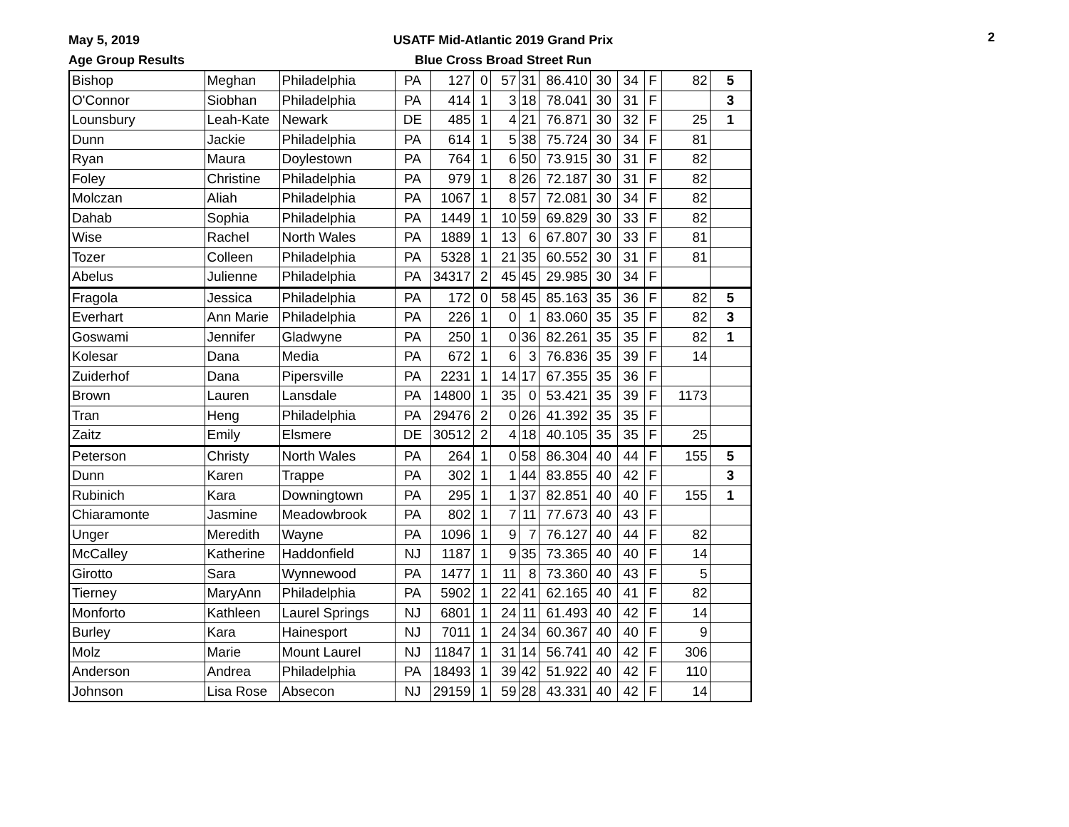May 5, 2019
Age Group Results
USATF Mid-Atlantic 2019 Grand Prix
Blue Cross Broad Street Run
2
| Bishop | Meghan | Philadelphia | PA | 127 | 0 | 57 | 31 | 86.410 | 30 | 34 | F | 82 | 5 |
| O'Connor | Siobhan | Philadelphia | PA | 414 | 1 | 3 | 18 | 78.041 | 30 | 31 | F | | 3 |
| Lounsbury | Leah-Kate | Newark | DE | 485 | 1 | 4 | 21 | 76.871 | 30 | 32 | F | 25 | 1 |
| Dunn | Jackie | Philadelphia | PA | 614 | 1 | 5 | 38 | 75.724 | 30 | 34 | F | 81 | |
| Ryan | Maura | Doylestown | PA | 764 | 1 | 6 | 50 | 73.915 | 30 | 31 | F | 82 | |
| Foley | Christine | Philadelphia | PA | 979 | 1 | 8 | 26 | 72.187 | 30 | 31 | F | 82 | |
| Molczan | Aliah | Philadelphia | PA | 1067 | 1 | 8 | 57 | 72.081 | 30 | 34 | F | 82 | |
| Dahab | Sophia | Philadelphia | PA | 1449 | 1 | 10 | 59 | 69.829 | 30 | 33 | F | 82 | |
| Wise | Rachel | North Wales | PA | 1889 | 1 | 13 | 6 | 67.807 | 30 | 33 | F | 81 | |
| Tozer | Colleen | Philadelphia | PA | 5328 | 1 | 21 | 35 | 60.552 | 30 | 31 | F | 81 | |
| Abelus | Julienne | Philadelphia | PA | 34317 | 2 | 45 | 45 | 29.985 | 30 | 34 | F | | |
| Fragola | Jessica | Philadelphia | PA | 172 | 0 | 58 | 45 | 85.163 | 35 | 36 | F | 82 | 5 |
| Everhart | Ann Marie | Philadelphia | PA | 226 | 1 | 0 | 1 | 83.060 | 35 | 35 | F | 82 | 3 |
| Goswami | Jennifer | Gladwyne | PA | 250 | 1 | 0 | 36 | 82.261 | 35 | 35 | F | 82 | 1 |
| Kolesar | Dana | Media | PA | 672 | 1 | 6 | 3 | 76.836 | 35 | 39 | F | 14 | |
| Zuiderhof | Dana | Pipersville | PA | 2231 | 1 | 14 | 17 | 67.355 | 35 | 36 | F | | |
| Brown | Lauren | Lansdale | PA | 14800 | 1 | 35 | 0 | 53.421 | 35 | 39 | F | 1173 | |
| Tran | Heng | Philadelphia | PA | 29476 | 2 | 0 | 26 | 41.392 | 35 | 35 | F | | |
| Zaitz | Emily | Elsmere | DE | 30512 | 2 | 4 | 18 | 40.105 | 35 | 35 | F | 25 | |
| Peterson | Christy | North Wales | PA | 264 | 1 | 0 | 58 | 86.304 | 40 | 44 | F | 155 | 5 |
| Dunn | Karen | Trappe | PA | 302 | 1 | 1 | 44 | 83.855 | 40 | 42 | F | | 3 |
| Rubinich | Kara | Downingtown | PA | 295 | 1 | 1 | 37 | 82.851 | 40 | 40 | F | 155 | 1 |
| Chiaramonte | Jasmine | Meadowbrook | PA | 802 | 1 | 7 | 11 | 77.673 | 40 | 43 | F | | |
| Unger | Meredith | Wayne | PA | 1096 | 1 | 9 | 7 | 76.127 | 40 | 44 | F | 82 | |
| McCalley | Katherine | Haddonfield | NJ | 1187 | 1 | 9 | 35 | 73.365 | 40 | 40 | F | 14 | |
| Girotto | Sara | Wynnewood | PA | 1477 | 1 | 11 | 8 | 73.360 | 40 | 43 | F | 5 | |
| Tierney | MaryAnn | Philadelphia | PA | 5902 | 1 | 22 | 41 | 62.165 | 40 | 41 | F | 82 | |
| Monforto | Kathleen | Laurel Springs | NJ | 6801 | 1 | 24 | 11 | 61.493 | 40 | 42 | F | 14 | |
| Burley | Kara | Hainesport | NJ | 7011 | 1 | 24 | 34 | 60.367 | 40 | 40 | F | 9 | |
| Molz | Marie | Mount Laurel | NJ | 11847 | 1 | 31 | 14 | 56.741 | 40 | 42 | F | 306 | |
| Anderson | Andrea | Philadelphia | PA | 18493 | 1 | 39 | 42 | 51.922 | 40 | 42 | F | 110 | |
| Johnson | Lisa Rose | Absecon | NJ | 29159 | 1 | 59 | 28 | 43.331 | 40 | 42 | F | 14 | |